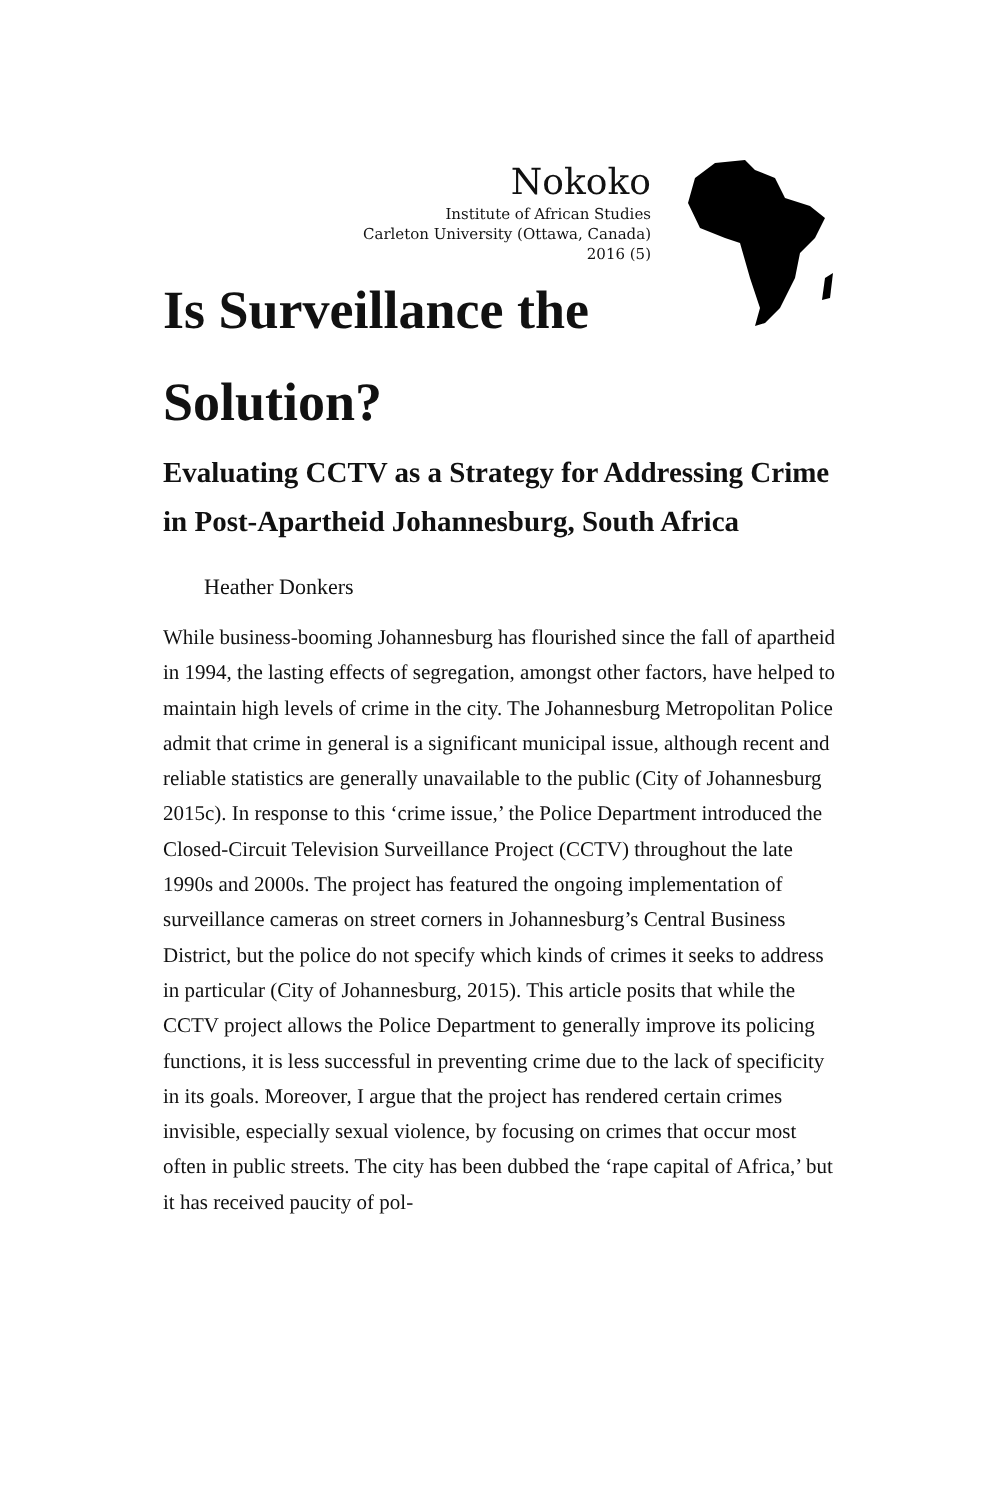Nokoko
Institute of African Studies
Carleton University (Ottawa, Canada)
2016 (5)
Is Surveillance the Solution?
Evaluating CCTV as a Strategy for Addressing Crime in Post-Apartheid Johannesburg, South Africa
Heather Donkers
While business-booming Johannesburg has flourished since the fall of apartheid in 1994, the lasting effects of segregation, amongst other factors, have helped to maintain high levels of crime in the city. The Johannesburg Metropolitan Police admit that crime in general is a significant municipal issue, although recent and reliable statistics are generally unavailable to the public (City of Johannesburg 2015c). In response to this ‘crime issue,’ the Police Department introduced the Closed-Circuit Television Surveillance Project (CCTV) throughout the late 1990s and 2000s. The project has featured the ongoing implementation of surveillance cameras on street corners in Johannesburg’s Central Business District, but the police do not specify which kinds of crimes it seeks to address in particular (City of Johannesburg, 2015). This article posits that while the CCTV project allows the Police Department to generally improve its policing functions, it is less successful in preventing crime due to the lack of specificity in its goals. Moreover, I argue that the project has rendered certain crimes invisible, especially sexual violence, by focusing on crimes that occur most often in public streets. The city has been dubbed the ‘rape capital of Africa,’ but it has received paucity of pol-